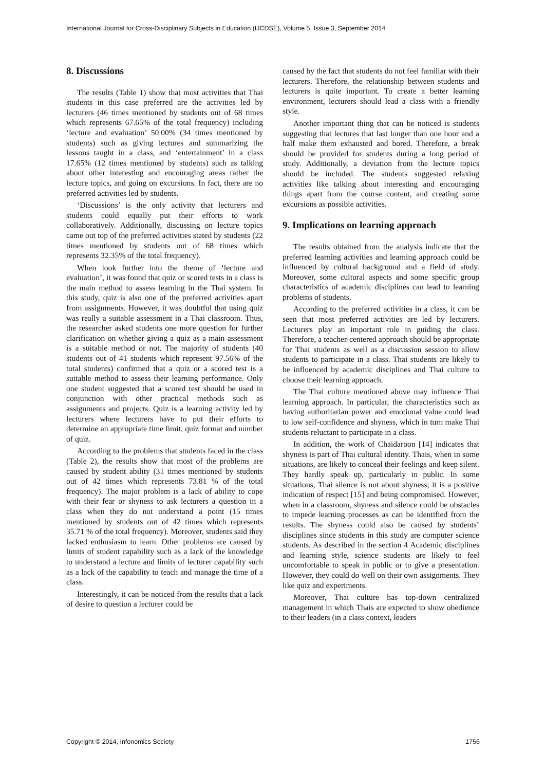International Journal for Cross-Disciplinary Subjects in Education (IJCDSE), Volume 5, Issue 3, September 2014
8. Discussions
The results (Table 1) show that most activities that Thai students in this case preferred are the activities led by lecturers (46 times mentioned by students out of 68 times which represents 67.65% of the total frequency) including ‘lecture and evaluation’ 50.00% (34 times mentioned by students) such as giving lectures and summarizing the lessons taught in a class, and ‘entertainment’ in a class 17.65% (12 times mentioned by students) such as talking about other interesting and encouraging areas rather the lecture topics, and going on excursions. In fact, there are no preferred activities led by students.
‘Discussions’ is the only activity that lecturers and students could equally put their efforts to work collaboratively. Additionally, discussing on lecture topics came out top of the preferred activities stated by students (22 times mentioned by students out of 68 times which represents 32.35% of the total frequency).
When look further into the theme of ‘lecture and evaluation’, it was found that quiz or scored tests in a class is the main method to assess learning in the Thai system. In this study, quiz is also one of the preferred activities apart from assignments. However, it was doubtful that using quiz was really a suitable assessment in a Thai classroom. Thus, the researcher asked students one more question for further clarification on whether giving a quiz as a main assessment is a suitable method or not. The majority of students (40 students out of 41 students which represent 97.56% of the total students) confirmed that a quiz or a scored test is a suitable method to assess their learning performance. Only one student suggested that a scored test should be used in conjunction with other practical methods such as assignments and projects. Quiz is a learning activity led by lecturers where lecturers have to put their efforts to determine an appropriate time limit, quiz format and number of quiz.
According to the problems that students faced in the class (Table 2), the results show that most of the problems are caused by student ability (31 times mentioned by students out of 42 times which represents 73.81 % of the total frequency). The major problem is a lack of ability to cope with their fear or shyness to ask lecturers a question in a class when they do not understand a point (15 times mentioned by students out of 42 times which represents 35.71 % of the total frequency). Moreover, students said they lacked enthusiasm to learn. Other problems are caused by limits of student capability such as a lack of the knowledge to understand a lecture and limits of lecturer capability such as a lack of the capability to teach and manage the time of a class.
Interestingly, it can be noticed from the results that a lack of desire to question a lecturer could be
caused by the fact that students do not feel familiar with their lecturers. Therefore, the relationship between students and lecturers is quite important. To create a better learning environment, lecturers should lead a class with a friendly style.
Another important thing that can be noticed is students suggesting that lectures that last longer than one hour and a half make them exhausted and bored. Therefore, a break should be provided for students during a long period of study. Additionally, a deviation from the lecture topics should be included. The students suggested relaxing activities like talking about interesting and encouraging things apart from the course content, and creating some excursions as possible activities.
9. Implications on learning approach
The results obtained from the analysis indicate that the preferred learning activities and learning approach could be influenced by cultural background and a field of study. Moreover, some cultural aspects and some specific group characteristics of academic disciplines can lead to learning problems of students.
According to the preferred activities in a class, it can be seen that most preferred activities are led by lecturers. Lecturers play an important role in guiding the class. Therefore, a teacher-centered approach should be appropriate for Thai students as well as a discussion session to allow students to participate in a class. Thai students are likely to be influenced by academic disciplines and Thai culture to choose their learning approach.
The Thai culture mentioned above may influence Thai learning approach. In particular, the characteristics such as having authoritarian power and emotional value could lead to low self-confidence and shyness, which in turn make Thai students reluctant to participate in a class.
In addition, the work of Chaidaroon [14] indicates that shyness is part of Thai cultural identity. Thais, when in some situations, are likely to conceal their feelings and keep silent. They hardly speak up, particularly in public. In some situations, Thai silence is not about shyness; it is a positive indication of respect [15] and being compromised. However, when in a classroom, shyness and silence could be obstacles to impede learning processes as can be identified from the results. The shyness could also be caused by students’ disciplines since students in this study are computer science students. As described in the section 4 Academic disciplines and learning style, science students are likely to feel uncomfortable to speak in public or to give a presentation. However, they could do well on their own assignments. They like quiz and experiments.
Moreover, Thai culture has top-down centralized management in which Thais are expected to show obedience to their leaders (in a class context, leaders
Copyright © 2014, Infonomics Society 1756